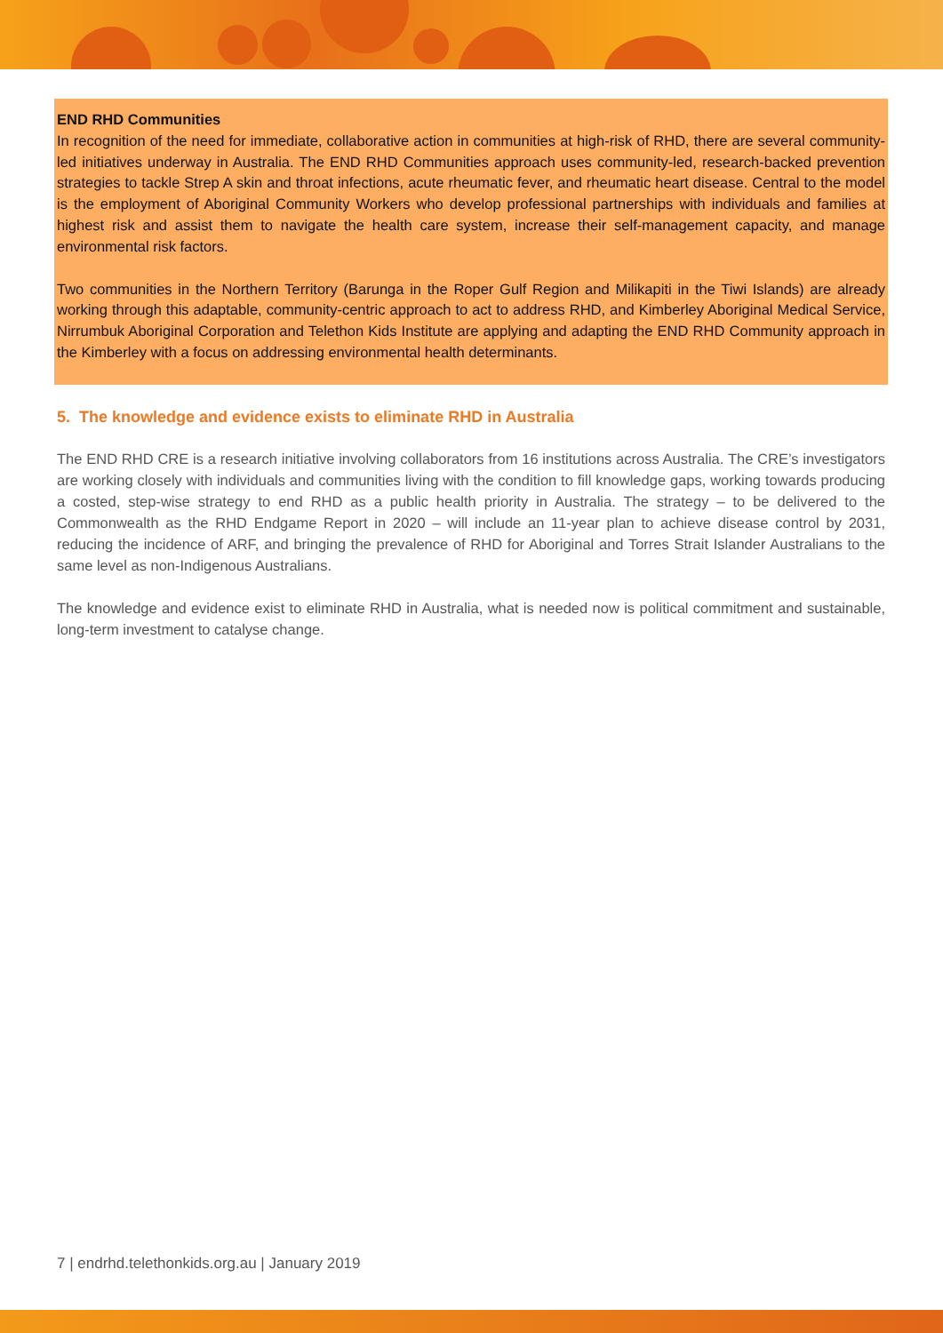END RHD Communities
In recognition of the need for immediate, collaborative action in communities at high-risk of RHD, there are several community-led initiatives underway in Australia. The END RHD Communities approach uses community-led, research-backed prevention strategies to tackle Strep A skin and throat infections, acute rheumatic fever, and rheumatic heart disease. Central to the model is the employment of Aboriginal Community Workers who develop professional partnerships with individuals and families at highest risk and assist them to navigate the health care system, increase their self-management capacity, and manage environmental risk factors.
Two communities in the Northern Territory (Barunga in the Roper Gulf Region and Milikapiti in the Tiwi Islands) are already working through this adaptable, community-centric approach to act to address RHD, and Kimberley Aboriginal Medical Service, Nirrumbuk Aboriginal Corporation and Telethon Kids Institute are applying and adapting the END RHD Community approach in the Kimberley with a focus on addressing environmental health determinants.
5. The knowledge and evidence exists to eliminate RHD in Australia
The END RHD CRE is a research initiative involving collaborators from 16 institutions across Australia. The CRE’s investigators are working closely with individuals and communities living with the condition to fill knowledge gaps, working towards producing a costed, step-wise strategy to end RHD as a public health priority in Australia. The strategy – to be delivered to the Commonwealth as the RHD Endgame Report in 2020 – will include an 11-year plan to achieve disease control by 2031, reducing the incidence of ARF, and bringing the prevalence of RHD for Aboriginal and Torres Strait Islander Australians to the same level as non-Indigenous Australians.
The knowledge and evidence exist to eliminate RHD in Australia, what is needed now is political commitment and sustainable, long-term investment to catalyse change.
7 | endrhd.telethonkids.org.au | January 2019